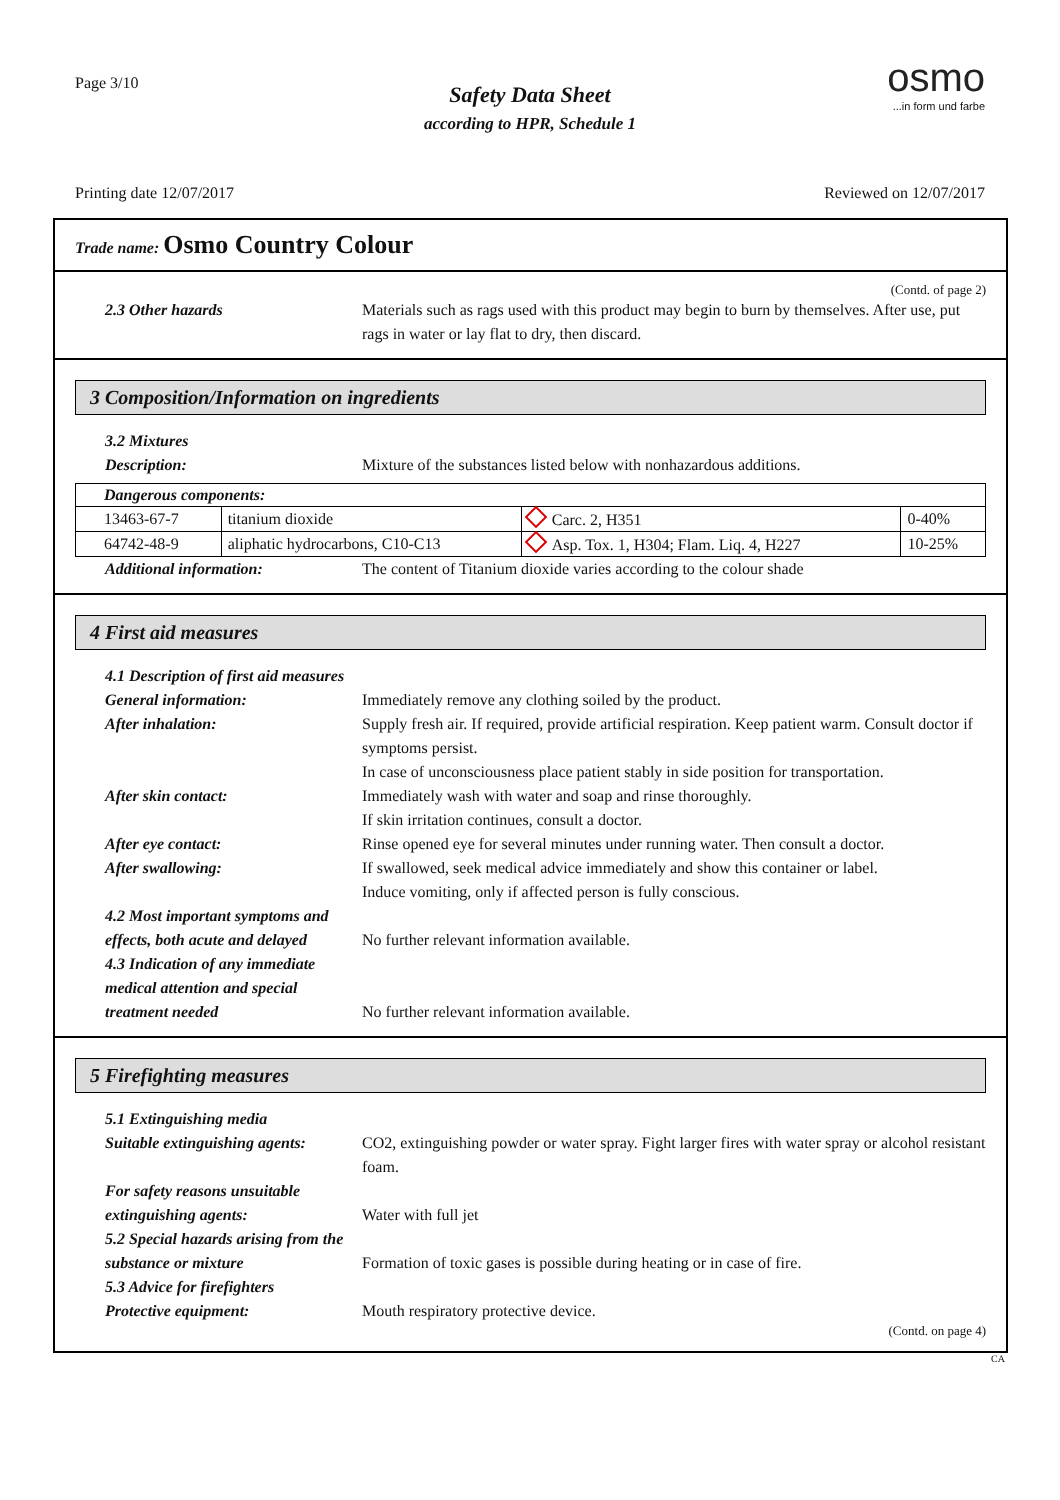Page 3/10
osmo
...in form und farbe
Safety Data Sheet
according to HPR, Schedule 1
Printing date 12/07/2017 Reviewed on 12/07/2017
Trade name: Osmo Country Colour
(Contd. of page 2)
2.3 Other hazards Materials such as rags used with this product may begin to burn by themselves. After use, put rags in water or lay flat to dry, then discard.
3 Composition/Information on ingredients
3.2 Mixtures
Description: Mixture of the substances listed below with nonhazardous additions.
| Dangerous components: | | | |
| --- | --- | --- | --- |
| 13463-67-7 | titanium dioxide | Carc. 2, H351 | 0-40% |
| 64742-48-9 | aliphatic hydrocarbons, C10-C13 | Asp. Tox. 1, H304; Flam. Liq. 4, H227 | 10-25% |
Additional information: The content of Titanium dioxide varies according to the colour shade
4 First aid measures
4.1 Description of first aid measures
General information: Immediately remove any clothing soiled by the product.
After inhalation: Supply fresh air. If required, provide artificial respiration. Keep patient warm. Consult doctor if symptoms persist.
In case of unconsciousness place patient stably in side position for transportation.
After skin contact: Immediately wash with water and soap and rinse thoroughly.
If skin irritation continues, consult a doctor.
After eye contact: Rinse opened eye for several minutes under running water. Then consult a doctor.
After swallowing: If swallowed, seek medical advice immediately and show this container or label.
Induce vomiting, only if affected person is fully conscious.
4.2 Most important symptoms and effects, both acute and delayed
No further relevant information available.
4.3 Indication of any immediate medical attention and special treatment needed
No further relevant information available.
5 Firefighting measures
5.1 Extinguishing media
Suitable extinguishing agents:
CO2, extinguishing powder or water spray. Fight larger fires with water spray or alcohol resistant foam.
For safety reasons unsuitable extinguishing agents:
Water with full jet
5.2 Special hazards arising from the substance or mixture
Formation of toxic gases is possible during heating or in case of fire.
5.3 Advice for firefighters
Protective equipment: Mouth respiratory protective device.
(Contd. on page 4)
CA